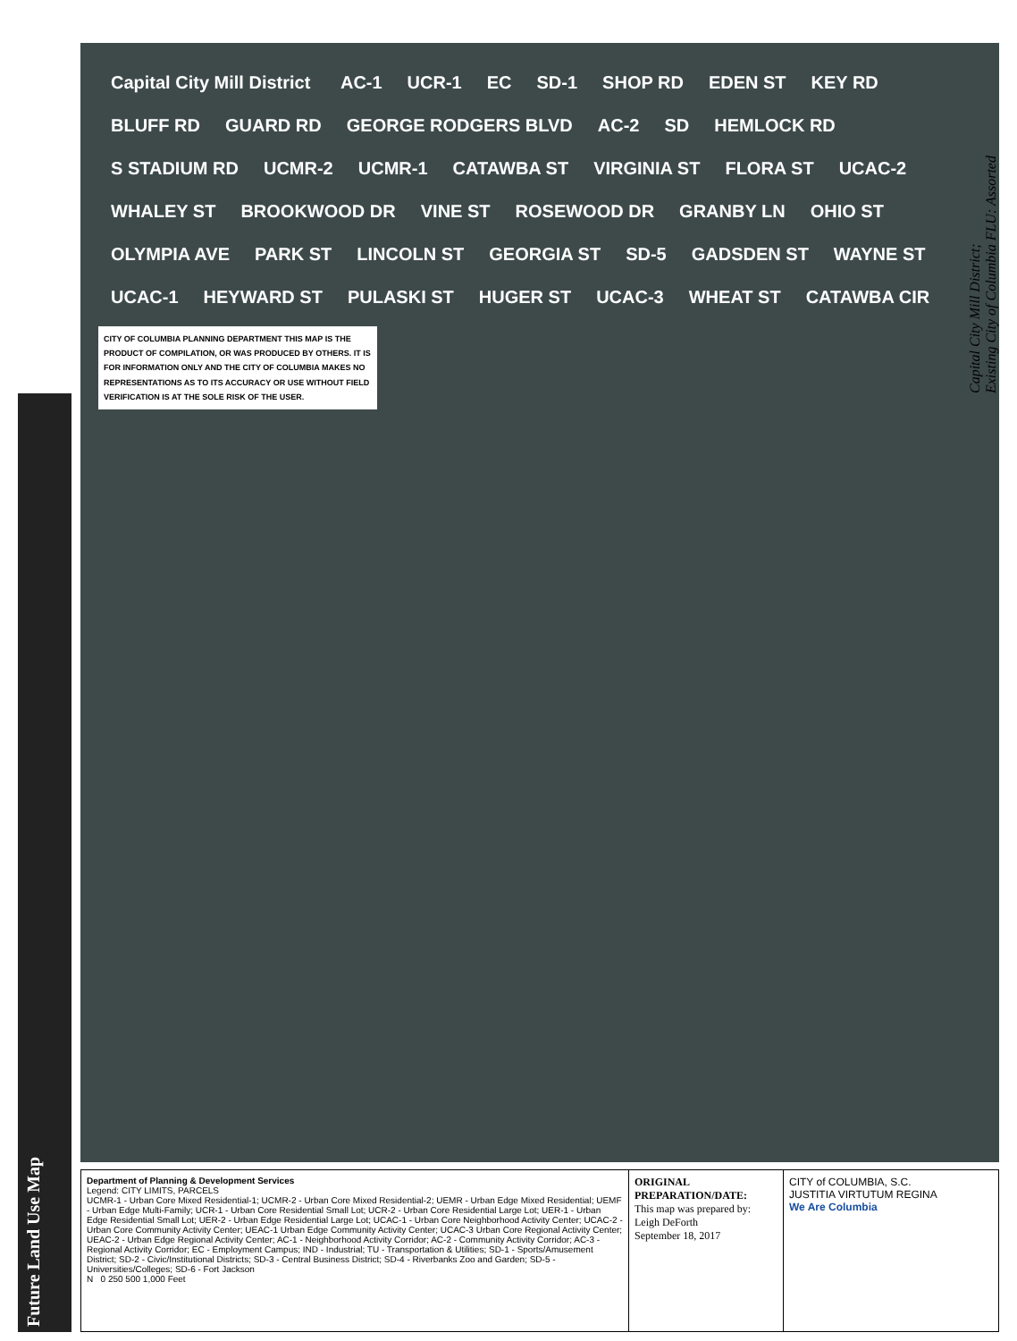Future Land Use Map
Capital City Mill District AC-1 UCR-1 EC SD-1 SHOP RD EDEN ST KEY RD BLUFF RD GUARD RD GEORGE RODGERS BLVD AC-2 SD HEMLOCK RD S STADIUM RD UCMR-2 UCMR-1 CATAWBA ST VIRGINIA ST FLORA ST UCAC-2 WHALEY ST BROOKWOOD DR VINE ST ROSEWOOD DR GRANBY LN OHIO ST OLYMPIA AVE PARK ST LINCOLN ST GEORGIA ST SD-5 GADSDEN ST WAYNE ST UCAC-1 HEYWARD ST PULASKI ST HUGER ST UCAC-3 WHEAT ST CATAWBA CIR
CITY OF COLUMBIA PLANNING DEPARTMENT THIS MAP IS THE PRODUCT OF COMPILATION, OR WAS PRODUCED BY OTHERS. IT IS FOR INFORMATION ONLY AND THE CITY OF COLUMBIA MAKES NO REPRESENTATIONS AS TO ITS ACCURACY OR USE WITHOUT FIELD VERIFICATION IS AT THE SOLE RISK OF THE USER.
Capital City Mill District;
Existing City of Columbia FLU: Assorted
Department of Planning & Development Services
Legend: CITY LIMITS, PARCELS
UCMR-1 - Urban Core Mixed Residential-1; UCMR-2 - Urban Core Mixed Residential-2; UEMR - Urban Edge Mixed Residential; UEMF - Urban Edge Multi-Family; UCR-1 - Urban Core Residential Small Lot; UCR-2 - Urban Core Residential Large Lot; UER-1 - Urban Edge Residential Small Lot; UER-2 - Urban Edge Residential Large Lot; UCAC-1 - Urban Core Neighborhood Activity Center; UCAC-2 - Urban Core Community Activity Center; UEAC-1 Urban Edge Community Activity Center; UCAC-3 Urban Core Regional Activity Center; UEAC-2 - Urban Edge Regional Activity Center; AC-1 - Neighborhood Activity Corridor; AC-2 - Community Activity Corridor; AC-3 - Regional Activity Corridor; EC - Employment Campus; IND - Industrial; TU - Transportation & Utilities; SD-1 - Sports/Amusement District; SD-2 - Civic/Institutional Districts; SD-3 - Central Business District; SD-4 - Riverbanks Zoo and Garden; SD-5 - Universities/Colleges; SD-6 - Fort Jackson
N 0 250 500 1,000 Feet
ORIGINAL PREPARATION/DATE:
This map was prepared by:
Leigh DeForth
September 18, 2017
CITY of COLUMBIA, S.C.
JUSTITIA VIRTUTUM REGINA
We Are Columbia